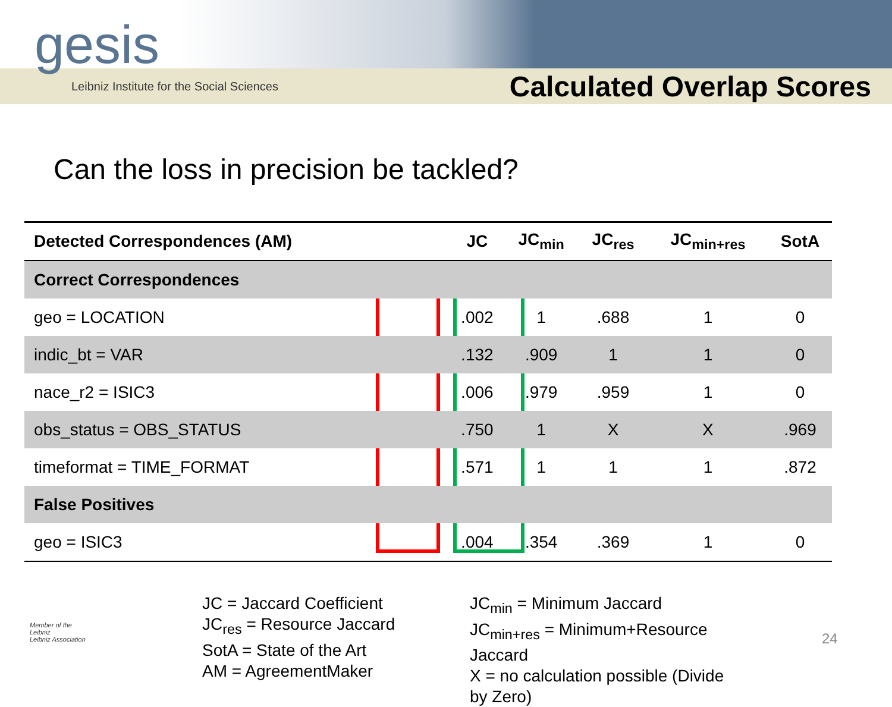gesis
Leibniz Institute for the Social Sciences
Calculated Overlap Scores
Can the loss in precision be tackled?
| Detected Correspondences (AM) | JC | JC<sub>min</sub> | JC<sub>res</sub> | JC<sub>min+res</sub> | SotA |
| --- | --- | --- | --- | --- | --- |
| Correct Correspondences | | | | | |
| geo = LOCATION | .002 | 1 | .688 | 1 | 0 |
| indic_bt = VAR | .132 | .909 | 1 | 1 | 0 |
| nace_r2 = ISIC3 | .006 | .979 | .959 | 1 | 0 |
| obs_status = OBS_STATUS | .750 | 1 | X | X | .969 |
| timeformat = TIME_FORMAT | .571 | 1 | 1 | 1 | .872 |
| False Positives | | | | | |
| geo = ISIC3 | .004 | .354 | .369 | 1 | 0 |
JC = Jaccard Coefficient
JC<sub>res</sub> = Resource Jaccard
SotA = State of the Art
AM = AgreementMaker
JC<sub>min</sub> = Minimum Jaccard
JC<sub>min+res</sub> = Minimum+Resource Jaccard
X = no calculation possible (Divide by Zero)
Member of the
Leibniz
Leibniz Association
24